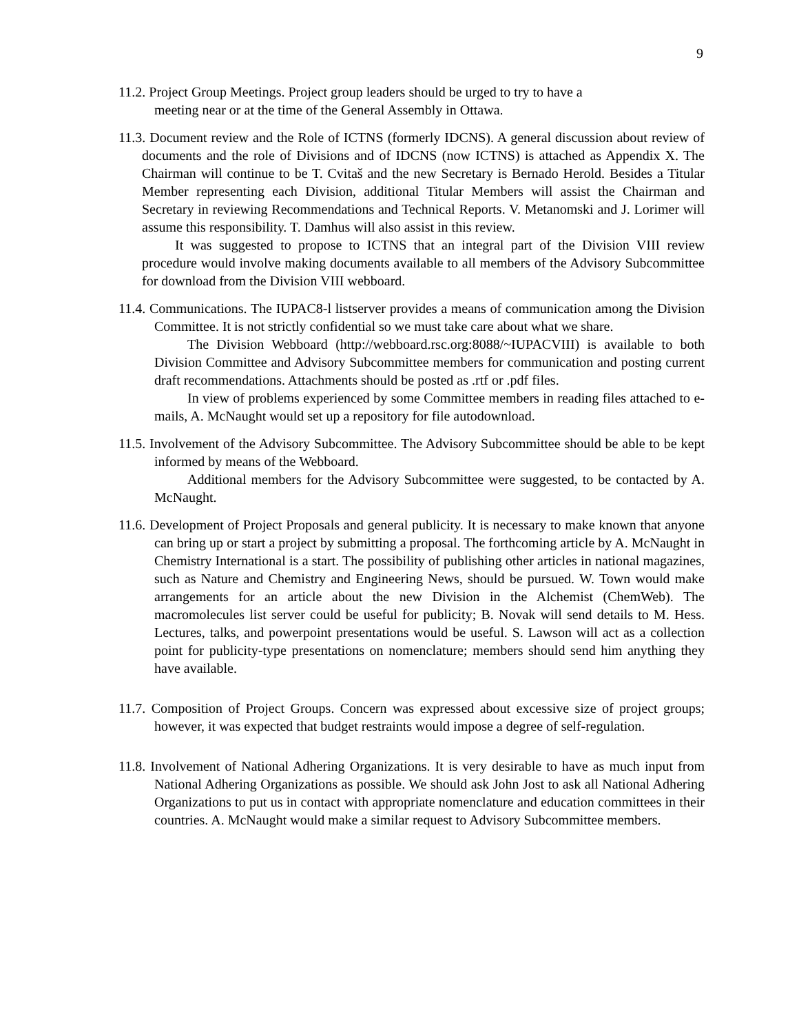9
11.2. Project Group Meetings. Project group leaders should be urged to try to have a
meeting near or at the time of the General Assembly in Ottawa.
11.3. Document review and the Role of ICTNS (formerly IDCNS). A general discussion about review of documents and the role of Divisions and of IDCNS (now ICTNS) is attached as Appendix X. The Chairman will continue to be T. Cvitaš and the new Secretary is Bernado Herold. Besides a Titular Member representing each Division, additional Titular Members will assist the Chairman and Secretary in reviewing Recommendations and Technical Reports. V. Metanomski and J. Lorimer will assume this responsibility. T. Damhus will also assist in this review.
It was suggested to propose to ICTNS that an integral part of the Division VIII review procedure would involve making documents available to all members of the Advisory Subcommittee for download from the Division VIII webboard.
11.4. Communications. The IUPAC8-l listserver provides a means of communication among the Division Committee. It is not strictly confidential so we must take care about what we share.
The Division Webboard (http://webboard.rsc.org:8088/~IUPACVIII) is available to both Division Committee and Advisory Subcommittee members for communication and posting current draft recommendations. Attachments should be posted as .rtf or .pdf files.
In view of problems experienced by some Committee members in reading files attached to e-mails, A. McNaught would set up a repository for file autodownload.
11.5. Involvement of the Advisory Subcommittee. The Advisory Subcommittee should be able to be kept informed by means of the Webboard.
Additional members for the Advisory Subcommittee were suggested, to be contacted by A. McNaught.
11.6. Development of Project Proposals and general publicity. It is necessary to make known that anyone can bring up or start a project by submitting a proposal. The forthcoming article by A. McNaught in Chemistry International is a start. The possibility of publishing other articles in national magazines, such as Nature and Chemistry and Engineering News, should be pursued. W. Town would make arrangements for an article about the new Division in the Alchemist (ChemWeb). The macromolecules list server could be useful for publicity; B. Novak will send details to M. Hess. Lectures, talks, and powerpoint presentations would be useful. S. Lawson will act as a collection point for publicity-type presentations on nomenclature; members should send him anything they have available.
11.7. Composition of Project Groups. Concern was expressed about excessive size of project groups; however, it was expected that budget restraints would impose a degree of self-regulation.
11.8. Involvement of National Adhering Organizations. It is very desirable to have as much input from National Adhering Organizations as possible. We should ask John Jost to ask all National Adhering Organizations to put us in contact with appropriate nomenclature and education committees in their countries. A. McNaught would make a similar request to Advisory Subcommittee members.